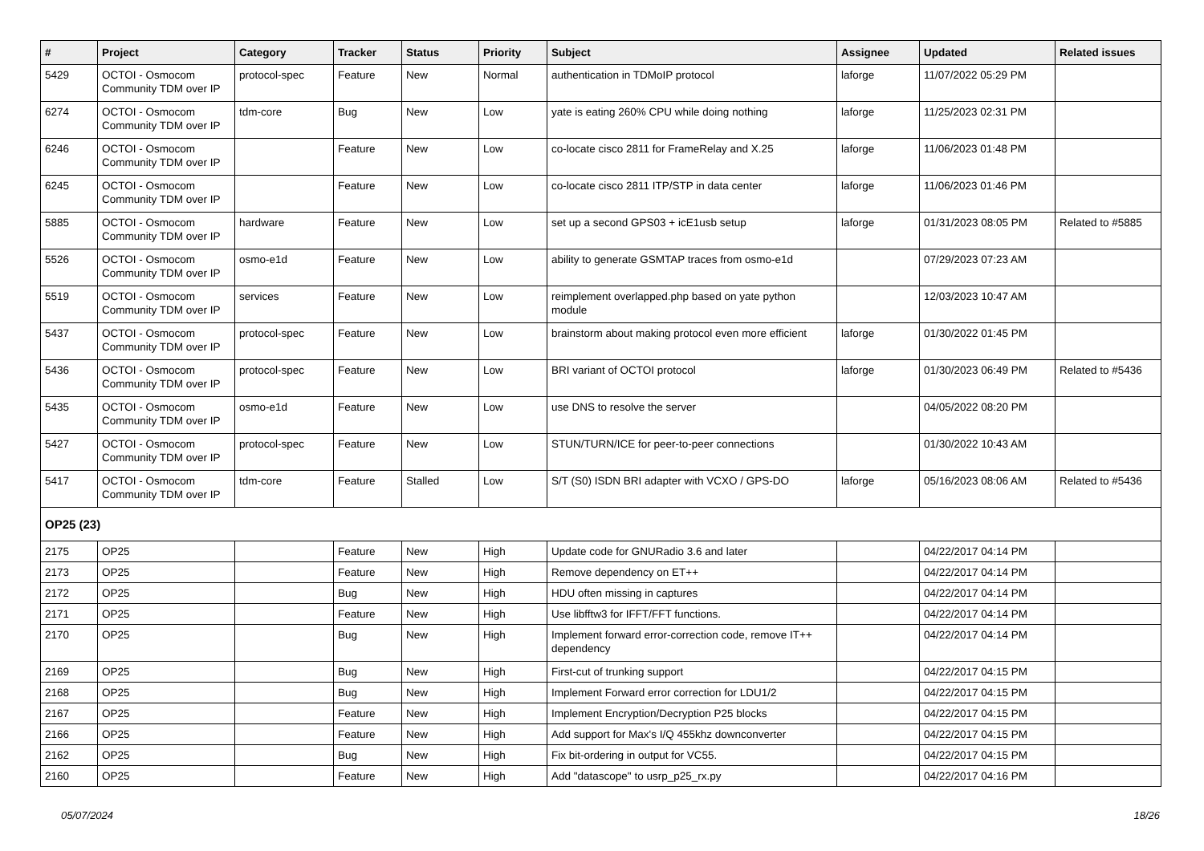| # | Project | Category | Tracker | Status | Priority | Subject | Assignee | Updated | Related issues |
| --- | --- | --- | --- | --- | --- | --- | --- | --- | --- |
| 5429 | OCTOI - Osmocom Community TDM over IP | protocol-spec | Feature | New | Normal | authentication in TDMoIP protocol | laforge | 11/07/2022 05:29 PM | |
| 6274 | OCTOI - Osmocom Community TDM over IP | tdm-core | Bug | New | Low | yate is eating 260% CPU while doing nothing | laforge | 11/25/2023 02:31 PM | |
| 6246 | OCTOI - Osmocom Community TDM over IP | | Feature | New | Low | co-locate cisco 2811 for FrameRelay and X.25 | laforge | 11/06/2023 01:48 PM | |
| 6245 | OCTOI - Osmocom Community TDM over IP | | Feature | New | Low | co-locate cisco 2811 ITP/STP in data center | laforge | 11/06/2023 01:46 PM | |
| 5885 | OCTOI - Osmocom Community TDM over IP | hardware | Feature | New | Low | set up a second GPS03 + icE1usb setup | laforge | 01/31/2023 08:05 PM | Related to #5885 |
| 5526 | OCTOI - Osmocom Community TDM over IP | osmo-e1d | Feature | New | Low | ability to generate GSMTAP traces from osmo-e1d | | 07/29/2023 07:23 AM | |
| 5519 | OCTOI - Osmocom Community TDM over IP | services | Feature | New | Low | reimplement overlapped.php based on yate python module | | 12/03/2023 10:47 AM | |
| 5437 | OCTOI - Osmocom Community TDM over IP | protocol-spec | Feature | New | Low | brainstorm about making protocol even more efficient | laforge | 01/30/2022 01:45 PM | |
| 5436 | OCTOI - Osmocom Community TDM over IP | protocol-spec | Feature | New | Low | BRI variant of OCTOI protocol | laforge | 01/30/2023 06:49 PM | Related to #5436 |
| 5435 | OCTOI - Osmocom Community TDM over IP | osmo-e1d | Feature | New | Low | use DNS to resolve the server | | 04/05/2022 08:20 PM | |
| 5427 | OCTOI - Osmocom Community TDM over IP | protocol-spec | Feature | New | Low | STUN/TURN/ICE for peer-to-peer connections | | 01/30/2022 10:43 AM | |
| 5417 | OCTOI - Osmocom Community TDM over IP | tdm-core | Feature | Stalled | Low | S/T (S0) ISDN BRI adapter with VCXO / GPS-DO | laforge | 05/16/2023 08:06 AM | Related to #5436 |
| OP25 (23) | | | | | | | | | |
| 2175 | OP25 | | Feature | New | High | Update code for GNURadio 3.6 and later | | 04/22/2017 04:14 PM | |
| 2173 | OP25 | | Feature | New | High | Remove dependency on ET++ | | 04/22/2017 04:14 PM | |
| 2172 | OP25 | | Bug | New | High | HDU often missing in captures | | 04/22/2017 04:14 PM | |
| 2171 | OP25 | | Feature | New | High | Use libfftw3 for IFFT/FFT functions. | | 04/22/2017 04:14 PM | |
| 2170 | OP25 | | Bug | New | High | Implement forward error-correction code, remove IT++ dependency | | 04/22/2017 04:14 PM | |
| 2169 | OP25 | | Bug | New | High | First-cut of trunking support | | 04/22/2017 04:15 PM | |
| 2168 | OP25 | | Bug | New | High | Implement Forward error correction for LDU1/2 | | 04/22/2017 04:15 PM | |
| 2167 | OP25 | | Feature | New | High | Implement Encryption/Decryption P25 blocks | | 04/22/2017 04:15 PM | |
| 2166 | OP25 | | Feature | New | High | Add support for Max's I/Q 455khz downconverter | | 04/22/2017 04:15 PM | |
| 2162 | OP25 | | Bug | New | High | Fix bit-ordering in output for VC55. | | 04/22/2017 04:15 PM | |
| 2160 | OP25 | | Feature | New | High | Add "datascope" to usrp_p25_rx.py | | 04/22/2017 04:16 PM | |
05/07/2024 18/26